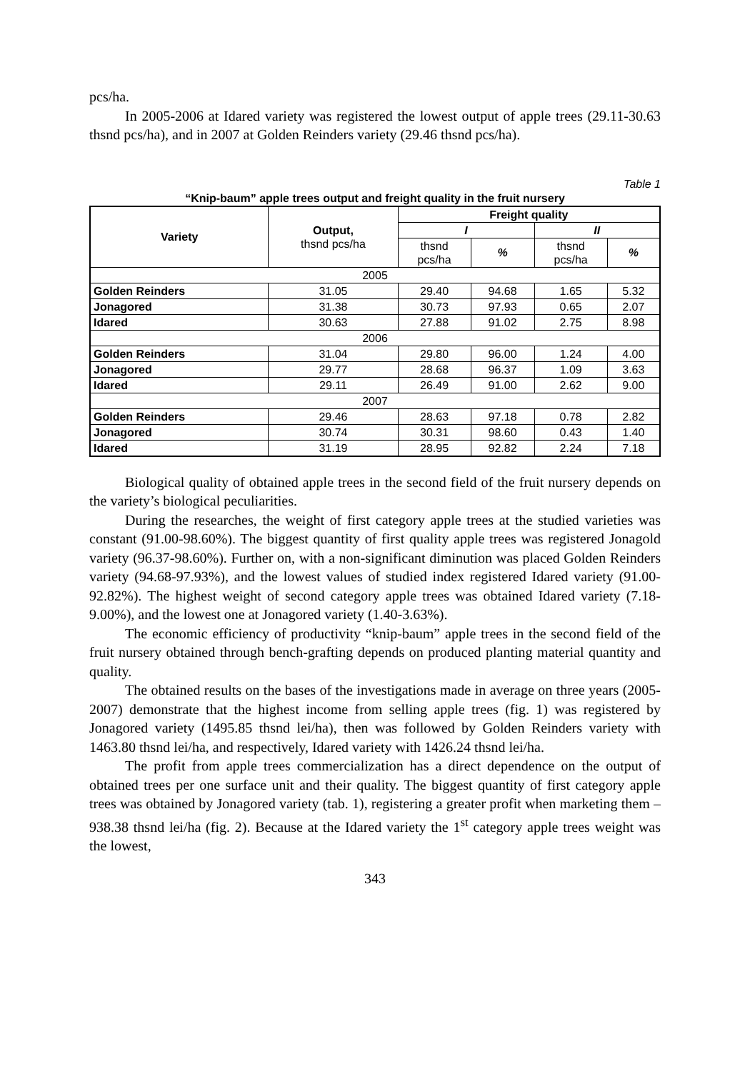pcs/ha.
In 2005-2006 at Idared variety was registered the lowest output of apple trees (29.11-30.63 thsnd pcs/ha), and in 2007 at Golden Reinders variety (29.46 thsnd pcs/ha).
Table 1
“Knip-baum” apple trees output and freight quality in the fruit nursery
| Variety | Output, thsnd pcs/ha | Freight quality | | | |
| --- | --- | --- | --- | --- | --- |
| | | I | | II | |
| | | thsnd pcs/ha | % | thsnd pcs/ha | % |
| 2005 | | | | | |
| Golden Reinders | 31.05 | 29.40 | 94.68 | 1.65 | 5.32 |
| Jonagored | 31.38 | 30.73 | 97.93 | 0.65 | 2.07 |
| Idared | 30.63 | 27.88 | 91.02 | 2.75 | 8.98 |
| 2006 | | | | | |
| Golden Reinders | 31.04 | 29.80 | 96.00 | 1.24 | 4.00 |
| Jonagored | 29.77 | 28.68 | 96.37 | 1.09 | 3.63 |
| Idared | 29.11 | 26.49 | 91.00 | 2.62 | 9.00 |
| 2007 | | | | | |
| Golden Reinders | 29.46 | 28.63 | 97.18 | 0.78 | 2.82 |
| Jonagored | 30.74 | 30.31 | 98.60 | 0.43 | 1.40 |
| Idared | 31.19 | 28.95 | 92.82 | 2.24 | 7.18 |
Biological quality of obtained apple trees in the second field of the fruit nursery depends on the variety’s biological peculiarities.
During the researches, the weight of first category apple trees at the studied varieties was constant (91.00-98.60%). The biggest quantity of first quality apple trees was registered Jonagold variety (96.37-98.60%). Further on, with a non-significant diminution was placed Golden Reinders variety (94.68-97.93%), and the lowest values of studied index registered Idared variety (91.00-92.82%). The highest weight of second category apple trees was obtained Idared variety (7.18-9.00%), and the lowest one at Jonagored variety (1.40-3.63%).
The economic efficiency of productivity “knip-baum” apple trees in the second field of the fruit nursery obtained through bench-grafting depends on produced planting material quantity and quality.
The obtained results on the bases of the investigations made in average on three years (2005-2007) demonstrate that the highest income from selling apple trees (fig. 1) was registered by Jonagored variety (1495.85 thsnd lei/ha), then was followed by Golden Reinders variety with 1463.80 thsnd lei/ha, and respectively, Idared variety with 1426.24 thsnd lei/ha.
The profit from apple trees commercialization has a direct dependence on the output of obtained trees per one surface unit and their quality. The biggest quantity of first category apple trees was obtained by Jonagored variety (tab. 1), registering a greater profit when marketing them – 938.38 thsnd lei/ha (fig. 2). Because at the Idared variety the 1<sup>st</sup> category apple trees weight was the lowest,
343